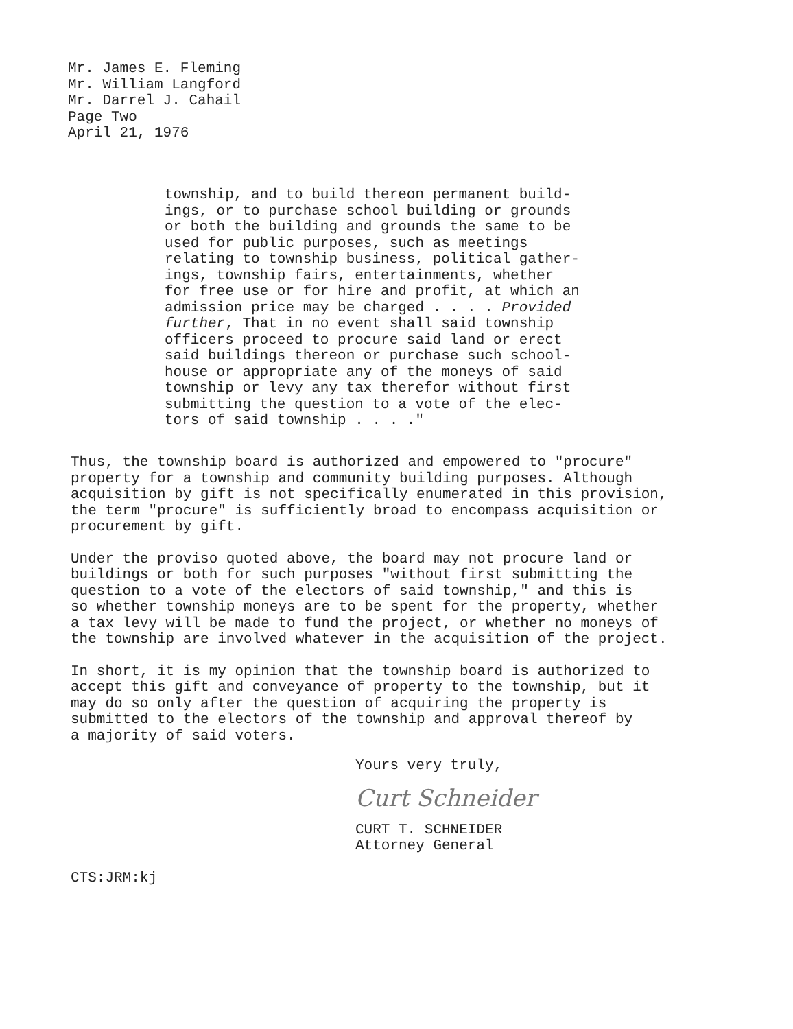Mr. James E. Fleming
Mr. William Langford
Mr. Darrel J. Cahail
Page Two
April 21, 1976
township, and to build thereon permanent build-
ings, or to purchase school building or grounds
or both the building and grounds the same to be
used for public purposes, such as meetings
relating to township business, political gather-
ings, township fairs, entertainments, whether
for free use or for hire and profit, at which an
admission price may be charged . . . . Provided
further, That in no event shall said township
officers proceed to procure said land or erect
said buildings thereon or purchase such school-
house or appropriate any of the moneys of said
township or levy any tax therefor without first
submitting the question to a vote of the elec-
tors of said township . . . ."
Thus, the township board is authorized and empowered to "procure"
property for a township and community building purposes. Although
acquisition by gift is not specifically enumerated in this provision,
the term "procure" is sufficiently broad to encompass acquisition or
procurement by gift.
Under the proviso quoted above, the board may not procure land or
buildings or both for such purposes "without first submitting the
question to a vote of the electors of said township," and this is
so whether township moneys are to be spent for the property, whether
a tax levy will be made to fund the project, or whether no moneys of
the township are involved whatever in the acquisition of the project.
In short, it is my opinion that the township board is authorized to
accept this gift and conveyance of property to the township, but it
may do so only after the question of acquiring the property is
submitted to the electors of the township and approval thereof by
a majority of said voters.
Yours very truly,
Curt Schneider
CURT T. SCHNEIDER
Attorney General
CTS:JRM:kj